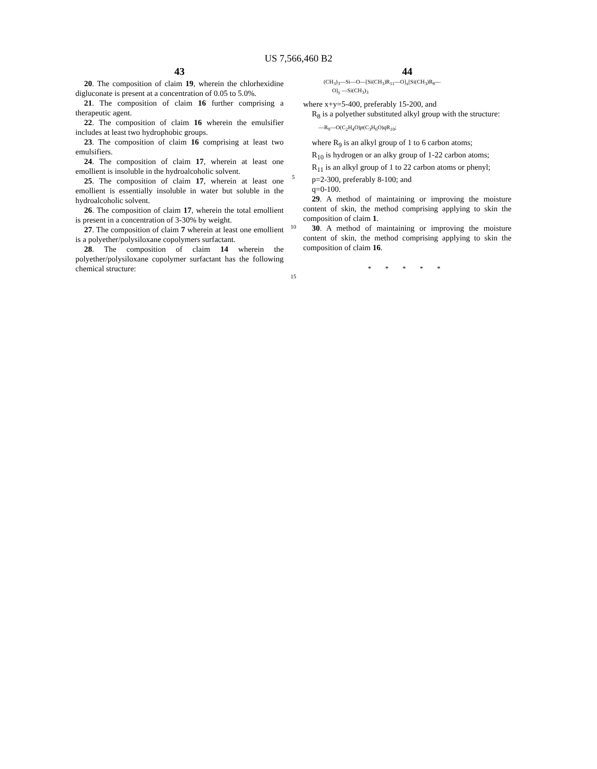US 7,566,460 B2
43
20. The composition of claim 19, wherein the chlorhexidine digluconate is present at a concentration of 0.05 to 5.0%.
21. The composition of claim 16 further comprising a therapeutic agent.
22. The composition of claim 16 wherein the emulsifier includes at least two hydrophobic groups.
23. The composition of claim 16 comprising at least two emulsifiers.
24. The composition of claim 17, wherein at least one emollient is insoluble in the hydroalcoholic solvent.
25. The composition of claim 17, wherein at least one emollient is essentially insoluble in water but soluble in the hydroalcoholic solvent.
26. The composition of claim 17, wherein the total emollient is present in a concentration of 3-30% by weight.
27. The composition of claim 7 wherein at least one emollient is a polyether/polysiloxane copolymers surfactant.
28. The composition of claim 14 wherein the polyether/polysiloxane copolymer surfactant has the following chemical structure:
5
10
15
44
(CH<sub>3</sub>)<sub>3</sub>—Si—O—[Si(CH<sub>3</sub>)R<sub>11</sub>—O]<sub>x</sub>[Si(CH<sub>3</sub>)R<sub>8</sub>—
O]<sub>y</sub> —Si(CH<sub>3</sub>)<sub>3</sub>
where x+y=5-400, preferably 15-200, and
R<sub>8</sub> is a polyether substituted alkyl group with the structure:
—R<sub>9</sub>—O(C<sub>2</sub>H<sub>4</sub>O)p(C<sub>3</sub>H<sub>6</sub>O)q R<sub>10</sub>;
where R<sub>9</sub> is an alkyl group of 1 to 6 carbon atoms;
R<sub>10</sub> is hydrogen or an alky group of 1-22 carbon atoms;
R<sub>11</sub> is an alkyl group of 1 to 22 carbon atoms or phenyl;
p=2-300, preferably 8-100; and
q=0-100.
29. A method of maintaining or improving the moisture content of skin, the method comprising applying to skin the composition of claim 1.
30. A method of maintaining or improving the moisture content of skin, the method comprising applying to skin the composition of claim 16.
* * * * *